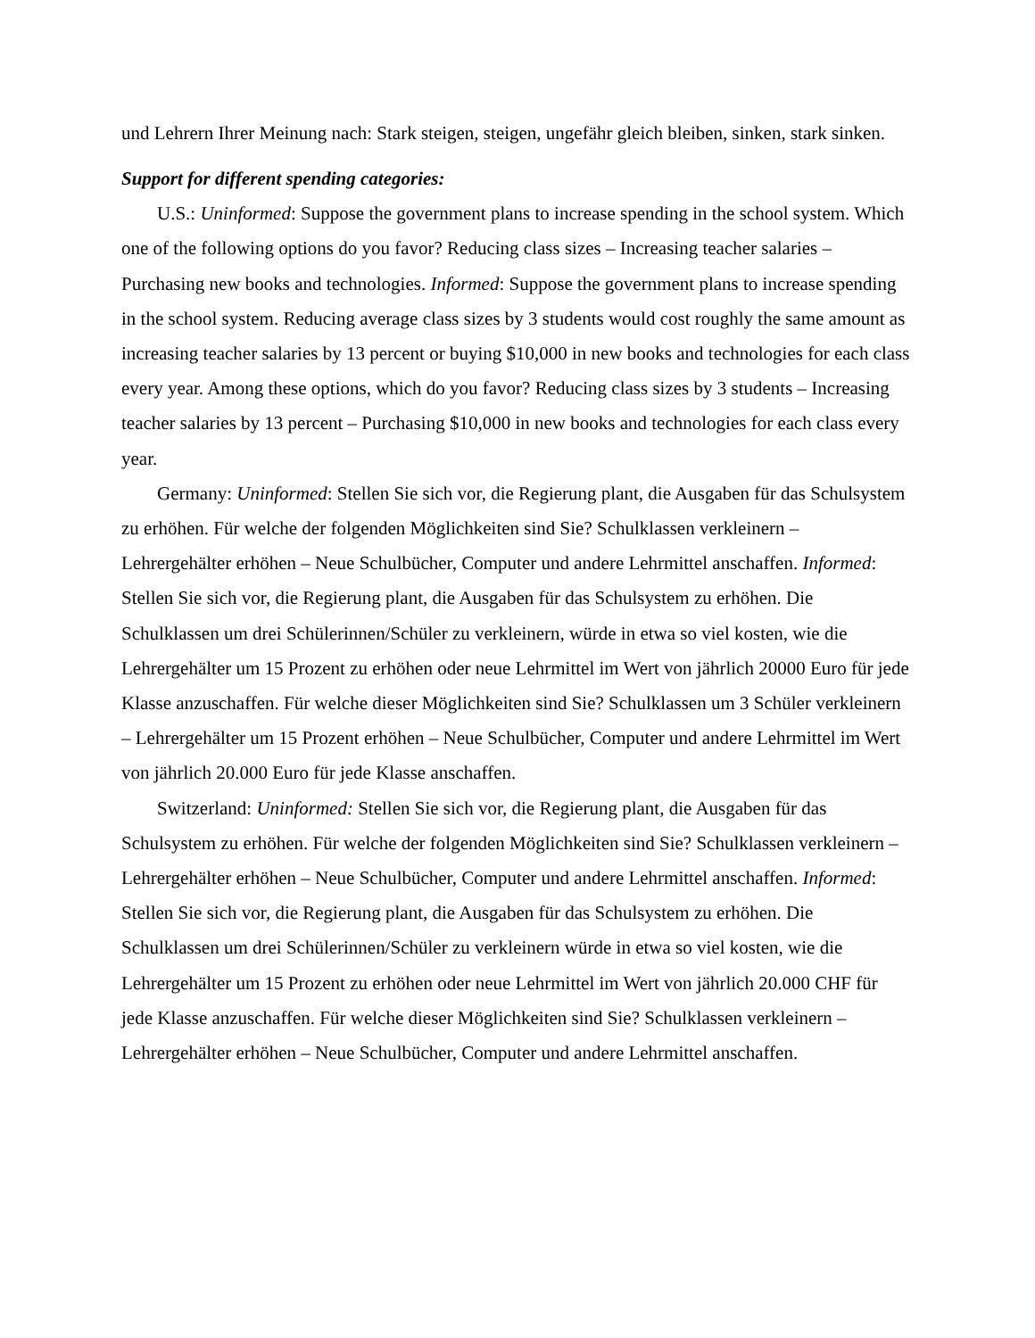und Lehrern Ihrer Meinung nach: Stark steigen, steigen, ungefähr gleich bleiben, sinken, stark sinken.
Support for different spending categories:
U.S.: Uninformed: Suppose the government plans to increase spending in the school system. Which one of the following options do you favor? Reducing class sizes – Increasing teacher salaries – Purchasing new books and technologies. Informed: Suppose the government plans to increase spending in the school system. Reducing average class sizes by 3 students would cost roughly the same amount as increasing teacher salaries by 13 percent or buying $10,000 in new books and technologies for each class every year. Among these options, which do you favor? Reducing class sizes by 3 students – Increasing teacher salaries by 13 percent – Purchasing $10,000 in new books and technologies for each class every year.
Germany: Uninformed: Stellen Sie sich vor, die Regierung plant, die Ausgaben für das Schulsystem zu erhöhen. Für welche der folgenden Möglichkeiten sind Sie? Schulklassen verkleinern – Lehrergehälter erhöhen – Neue Schulbücher, Computer und andere Lehrmittel anschaffen. Informed: Stellen Sie sich vor, die Regierung plant, die Ausgaben für das Schulsystem zu erhöhen. Die Schulklassen um drei Schülerinnen/Schüler zu verkleinern, würde in etwa so viel kosten, wie die Lehrergehälter um 15 Prozent zu erhöhen oder neue Lehrmittel im Wert von jährlich 20000 Euro für jede Klasse anzuschaffen. Für welche dieser Möglichkeiten sind Sie? Schulklassen um 3 Schüler verkleinern – Lehrergehälter um 15 Prozent erhöhen – Neue Schulbücher, Computer und andere Lehrmittel im Wert von jährlich 20.000 Euro für jede Klasse anschaffen.
Switzerland: Uninformed: Stellen Sie sich vor, die Regierung plant, die Ausgaben für das Schulsystem zu erhöhen. Für welche der folgenden Möglichkeiten sind Sie? Schulklassen verkleinern – Lehrergehälter erhöhen – Neue Schulbücher, Computer und andere Lehrmittel anschaffen. Informed: Stellen Sie sich vor, die Regierung plant, die Ausgaben für das Schulsystem zu erhöhen. Die Schulklassen um drei Schülerinnen/Schüler zu verkleinern würde in etwa so viel kosten, wie die Lehrergehälter um 15 Prozent zu erhöhen oder neue Lehrmittel im Wert von jährlich 20.000 CHF für jede Klasse anzuschaffen. Für welche dieser Möglichkeiten sind Sie? Schulklassen verkleinern – Lehrergehälter erhöhen – Neue Schulbücher, Computer und andere Lehrmittel anschaffen.